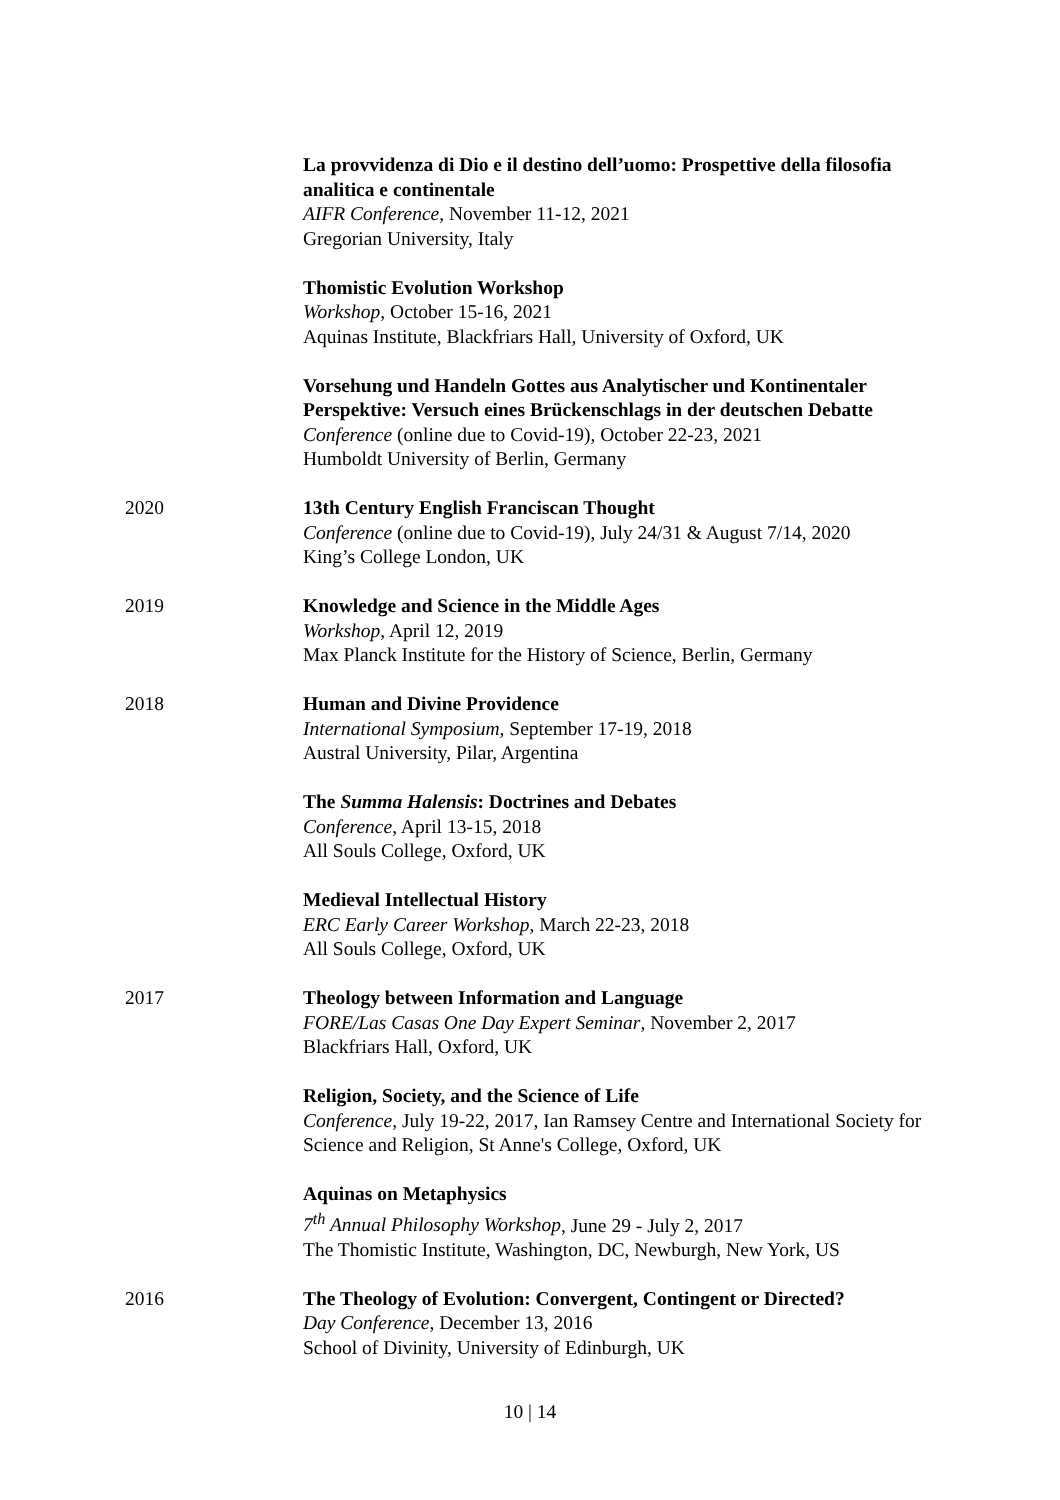La provvidenza di Dio e il destino dell’uomo: Prospettive della filosofia analitica e continentale
AIFR Conference, November 11-12, 2021
Gregorian University, Italy
Thomistic Evolution Workshop
Workshop, October 15-16, 2021
Aquinas Institute, Blackfriars Hall, University of Oxford, UK
Vorsehung und Handeln Gottes aus Analytischer und Kontinentaler Perspektive: Versuch eines Brückenschlags in der deutschen Debatte
Conference (online due to Covid-19), October 22-23, 2021
Humboldt University of Berlin, Germany
2020 13th Century English Franciscan Thought
Conference (online due to Covid-19), July 24/31 & August 7/14, 2020
King’s College London, UK
2019 Knowledge and Science in the Middle Ages
Workshop, April 12, 2019
Max Planck Institute for the History of Science, Berlin, Germany
2018 Human and Divine Providence
International Symposium, September 17-19, 2018
Austral University, Pilar, Argentina
The Summa Halensis: Doctrines and Debates
Conference, April 13-15, 2018
All Souls College, Oxford, UK
Medieval Intellectual History
ERC Early Career Workshop, March 22-23, 2018
All Souls College, Oxford, UK
2017 Theology between Information and Language
FORE/Las Casas One Day Expert Seminar, November 2, 2017
Blackfriars Hall, Oxford, UK
Religion, Society, and the Science of Life
Conference, July 19-22, 2017, Ian Ramsey Centre and International Society for Science and Religion, St Anne's College, Oxford, UK
Aquinas on Metaphysics
7<sup>th</sup> Annual Philosophy Workshop, June 29 - July 2, 2017
The Thomistic Institute, Washington, DC, Newburgh, New York, US
2016 The Theology of Evolution: Convergent, Contingent or Directed?
Day Conference, December 13, 2016
School of Divinity, University of Edinburgh, UK
10 | 14